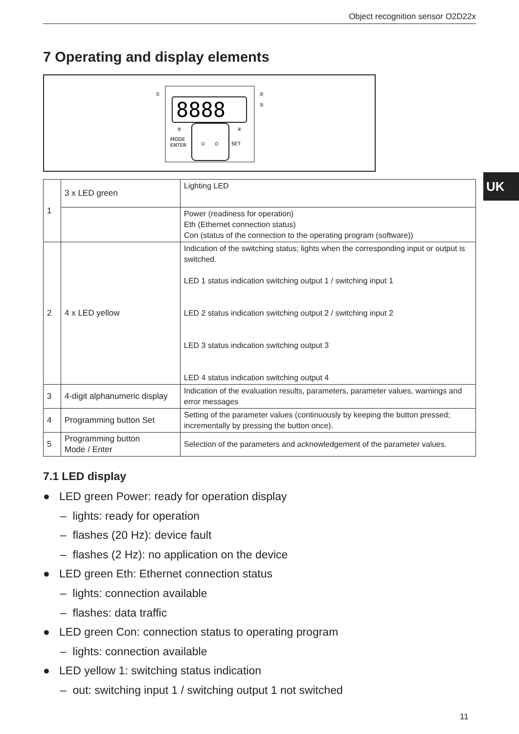Object recognition sensor O2D22x
7 Operating and display elements
8888
MODE
ENTER
SET
①
②
③
⑤
④
UK
| 1 | 3 x LED green | Lighting LED |
| | | Power (readiness for operation) Eth (Ethernet connection status) Con (status of the connection to the operating program (software)) |
| 2 | 4 x LED yellow | Indication of the switching status; lights when the corresponding input or output is switched. LED 1 status indication switching output 1 / switching input 1 LED 2 status indication switching output 2 / switching input 2 LED 3 status indication switching output 3 LED 4 status indication switching output 4 |
| 3 | 4-digit alphanumeric display | Indication of the evaluation results, parameters, parameter values, warnings and error messages |
| 4 | Programming button Set | Setting of the parameter values (continuously by keeping the button pressed; incrementally by pressing the button once). |
| 5 | Programming button Mode / Enter | Selection of the parameters and acknowledgement of the parameter values. |
7.1 LED display
● LED green Power: ready for operation display
– lights: ready for operation
– flashes (20 Hz): device fault
– flashes (2 Hz): no application on the device
● LED green Eth: Ethernet connection status
– lights: connection available
– flashes: data traffic
● LED green Con: connection status to operating program
– lights: connection available
● LED yellow 1: switching status indication
– out: switching input 1 / switching output 1 not switched
11